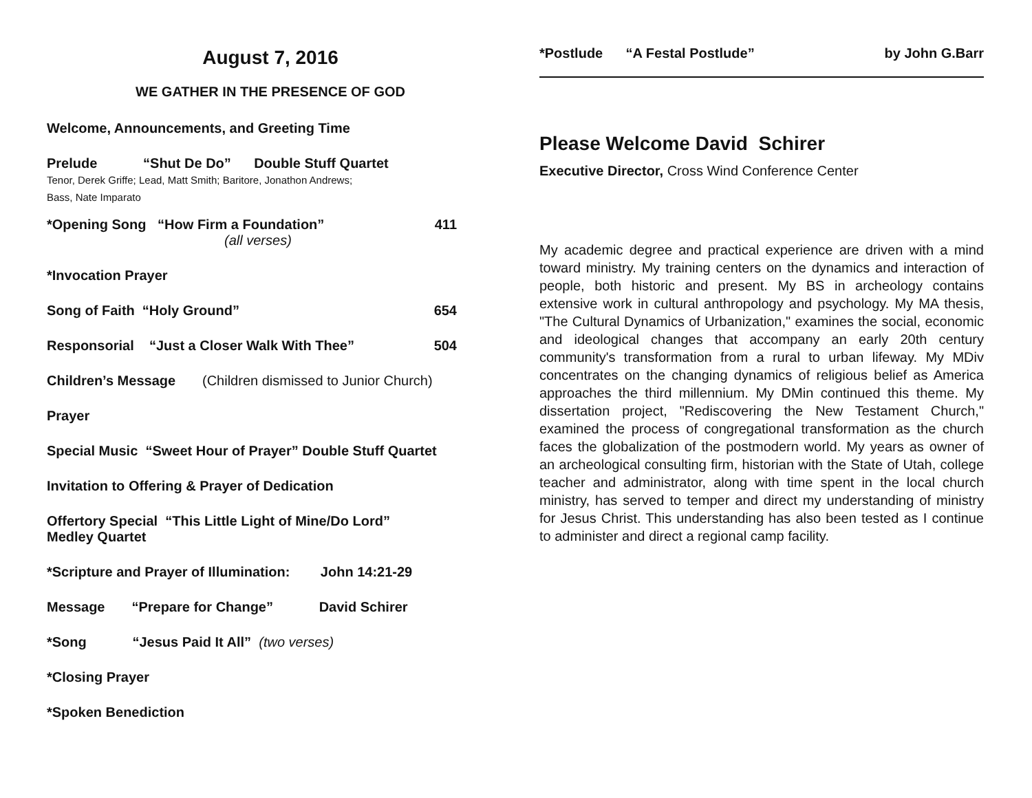August 7, 2016
WE GATHER IN THE PRESENCE OF GOD
Welcome, Announcements, and Greeting Time
Prelude “Shut De Do” Double Stuff Quartet
Tenor, Derek Griffe; Lead, Matt Smith; Baritore, Jonathon Andrews;
Bass, Nate Imparato
*Opening Song “How Firm a Foundation” 411
(all verses)
*Invocation Prayer
Song of Faith “Holy Ground” 654
Responsorial “Just a Closer Walk With Thee” 504
Children’s Message (Children dismissed to Junior Church)
Prayer
Special Music “Sweet Hour of Prayer” Double Stuff Quartet
Invitation to Offering & Prayer of Dedication
Offertory Special “This Little Light of Mine/Do Lord”
Medley Quartet
*Scripture and Prayer of Illumination: John 14:21-29
Message “Prepare for Change” David Schirer
*Song “Jesus Paid It All” (two verses)
*Closing Prayer
*Spoken Benediction
*Postlude “A Festal Postlude” by John G.Barr
Please Welcome David Schirer
Executive Director, Cross Wind Conference Center
My academic degree and practical experience are driven with a mind toward ministry. My training centers on the dynamics and interaction of people, both historic and present. My BS in archeology contains extensive work in cultural anthropology and psychology. My MA thesis, "The Cultural Dynamics of Urbanization," examines the social, economic and ideological changes that accompany an early 20th century community's transformation from a rural to urban lifeway. My MDiv concentrates on the changing dynamics of religious belief as America approaches the third millennium. My DMin continued this theme. My dissertation project, "Rediscovering the New Testament Church," examined the process of congregational transformation as the church faces the globalization of the postmodern world. My years as owner of an archeological consulting firm, historian with the State of Utah, college teacher and administrator, along with time spent in the local church ministry, has served to temper and direct my understanding of ministry for Jesus Christ. This understanding has also been tested as I continue to administer and direct a regional camp facility.